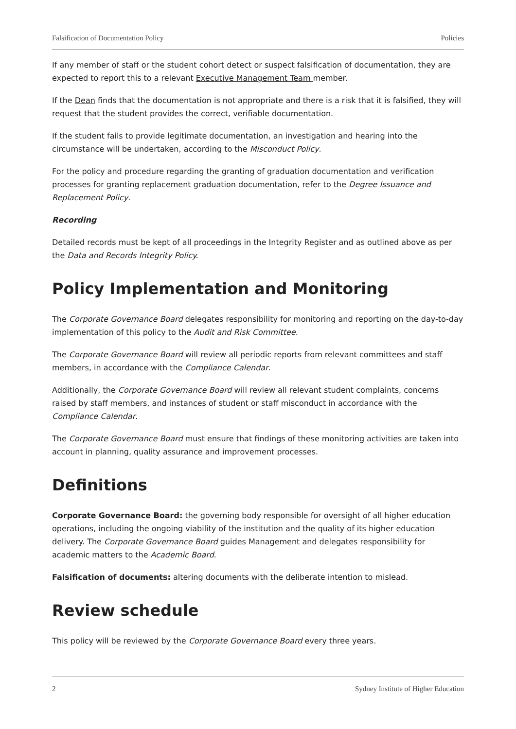Falsification of Documentation Policy Policies
If any member of staff or the student cohort detect or suspect falsification of documentation, they are expected to report this to a relevant Executive Management Team member.
If the Dean finds that the documentation is not appropriate and there is a risk that it is falsified, they will request that the student provides the correct, verifiable documentation.
If the student fails to provide legitimate documentation, an investigation and hearing into the circumstance will be undertaken, according to the Misconduct Policy.
For the policy and procedure regarding the granting of graduation documentation and verification processes for granting replacement graduation documentation, refer to the Degree Issuance and Replacement Policy.
Recording
Detailed records must be kept of all proceedings in the Integrity Register and as outlined above as per the Data and Records Integrity Policy.
Policy Implementation and Monitoring
The Corporate Governance Board delegates responsibility for monitoring and reporting on the day-to-day implementation of this policy to the Audit and Risk Committee.
The Corporate Governance Board will review all periodic reports from relevant committees and staff members, in accordance with the Compliance Calendar.
Additionally, the Corporate Governance Board will review all relevant student complaints, concerns raised by staff members, and instances of student or staff misconduct in accordance with the Compliance Calendar.
The Corporate Governance Board must ensure that findings of these monitoring activities are taken into account in planning, quality assurance and improvement processes.
Definitions
Corporate Governance Board: the governing body responsible for oversight of all higher education operations, including the ongoing viability of the institution and the quality of its higher education delivery. The Corporate Governance Board guides Management and delegates responsibility for academic matters to the Academic Board.
Falsification of documents: altering documents with the deliberate intention to mislead.
Review schedule
This policy will be reviewed by the Corporate Governance Board every three years.
2 Sydney Institute of Higher Education